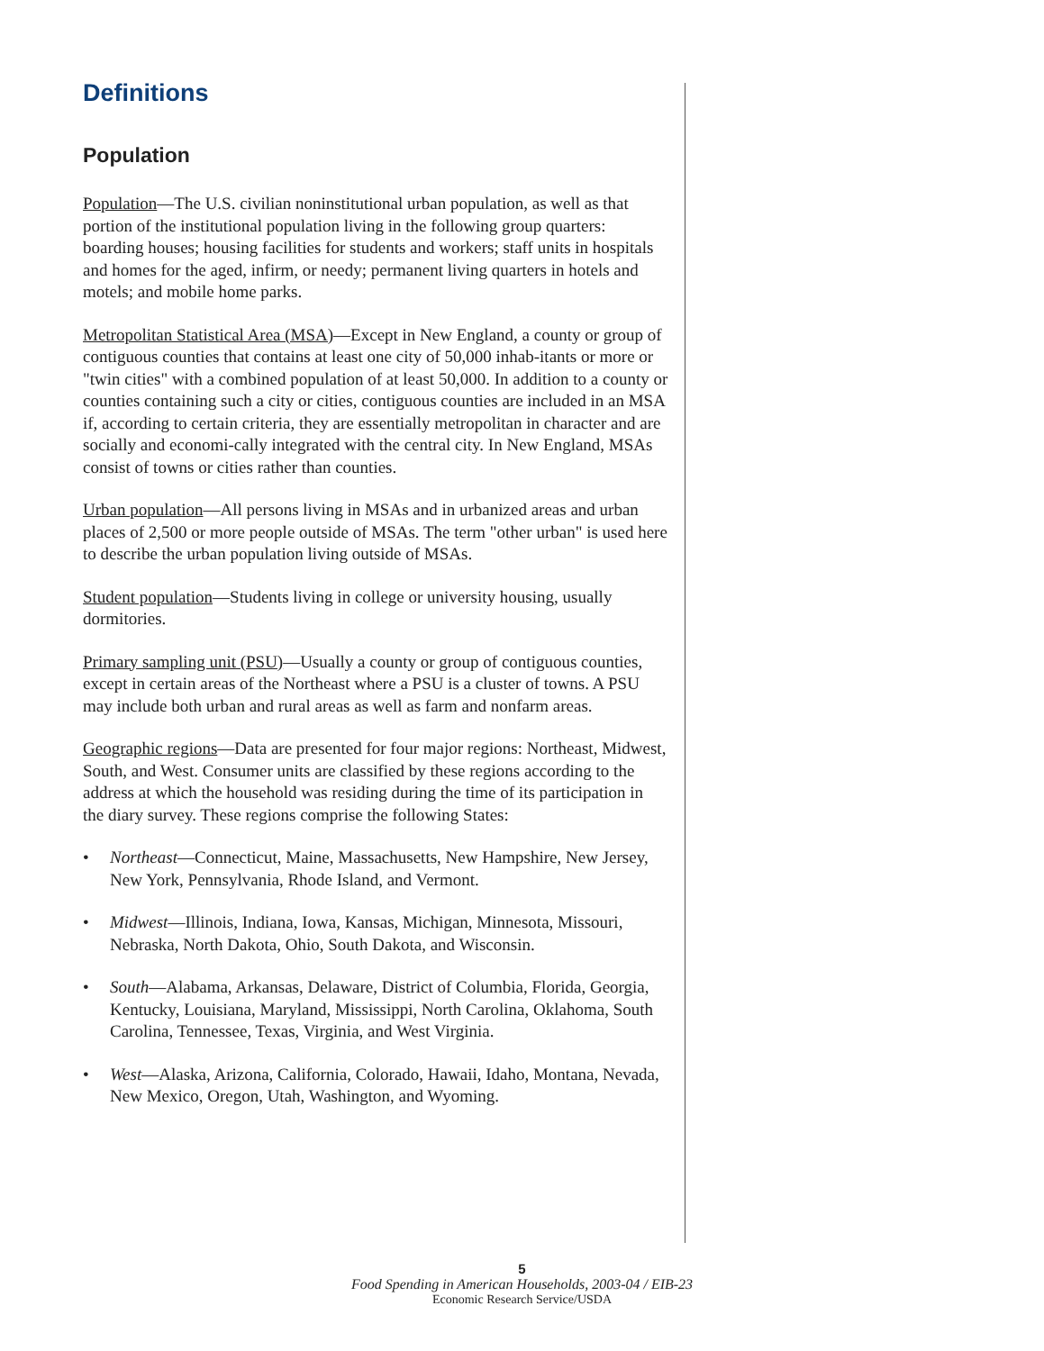Definitions
Population
Population—The U.S. civilian noninstitutional urban population, as well as that portion of the institutional population living in the following group quarters: boarding houses; housing facilities for students and workers; staff units in hospitals and homes for the aged, infirm, or needy; permanent living quarters in hotels and motels; and mobile home parks.
Metropolitan Statistical Area (MSA)—Except in New England, a county or group of contiguous counties that contains at least one city of 50,000 inhab-itants or more or "twin cities" with a combined population of at least 50,000. In addition to a county or counties containing such a city or cities, contiguous counties are included in an MSA if, according to certain criteria, they are essentially metropolitan in character and are socially and economi-cally integrated with the central city. In New England, MSAs consist of towns or cities rather than counties.
Urban population—All persons living in MSAs and in urbanized areas and urban places of 2,500 or more people outside of MSAs. The term "other urban" is used here to describe the urban population living outside of MSAs.
Student population—Students living in college or university housing, usually dormitories.
Primary sampling unit (PSU)—Usually a county or group of contiguous counties, except in certain areas of the Northeast where a PSU is a cluster of towns. A PSU may include both urban and rural areas as well as farm and nonfarm areas.
Geographic regions—Data are presented for four major regions: Northeast, Midwest, South, and West. Consumer units are classified by these regions according to the address at which the household was residing during the time of its participation in the diary survey. These regions comprise the following States:
• Northeast—Connecticut, Maine, Massachusetts, New Hampshire, New Jersey, New York, Pennsylvania, Rhode Island, and Vermont.
• Midwest—Illinois, Indiana, Iowa, Kansas, Michigan, Minnesota, Missouri, Nebraska, North Dakota, Ohio, South Dakota, and Wisconsin.
• South—Alabama, Arkansas, Delaware, District of Columbia, Florida, Georgia, Kentucky, Louisiana, Maryland, Mississippi, North Carolina, Oklahoma, South Carolina, Tennessee, Texas, Virginia, and West Virginia.
• West—Alaska, Arizona, California, Colorado, Hawaii, Idaho, Montana, Nevada, New Mexico, Oregon, Utah, Washington, and Wyoming.
5
Food Spending in American Households, 2003-04 / EIB-23
Economic Research Service/USDA